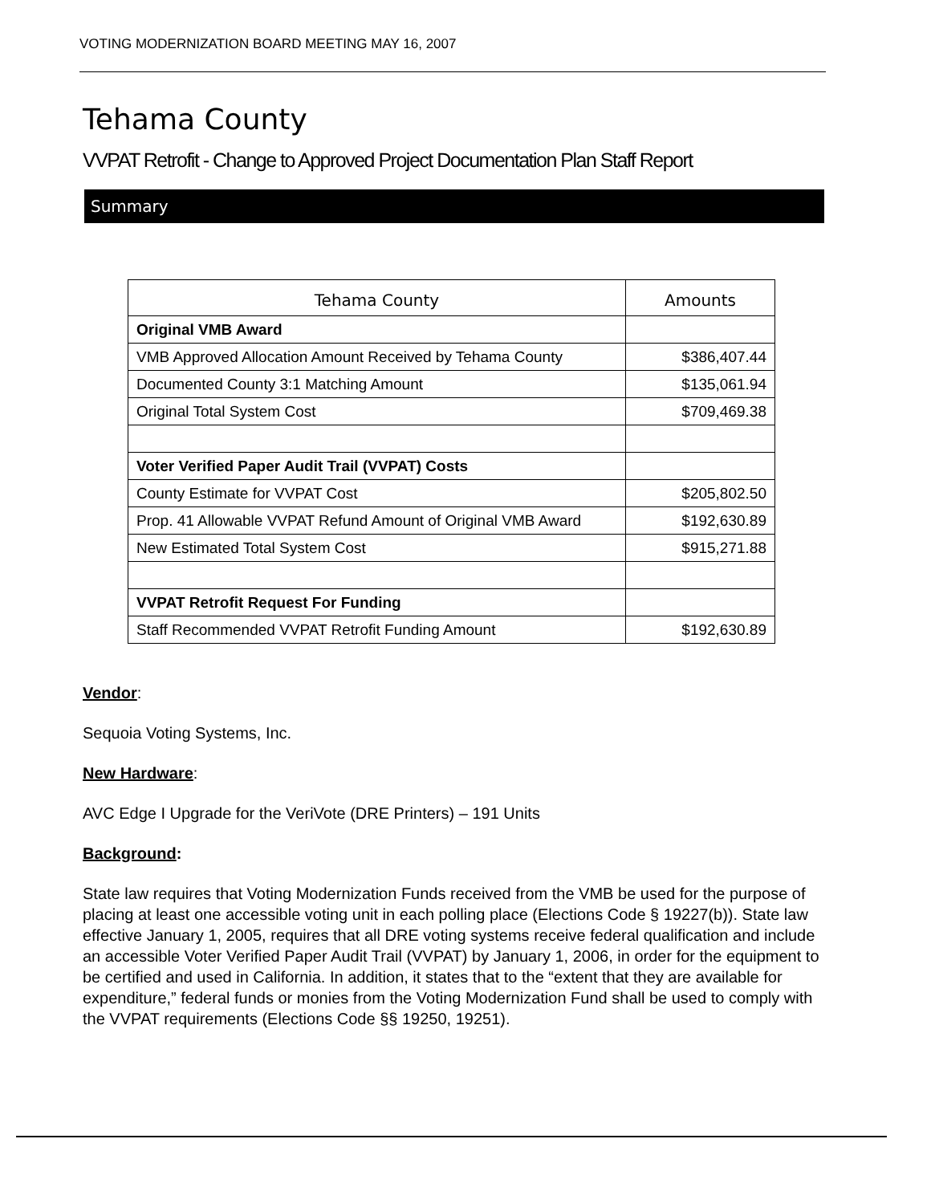VOTING MODERNIZATION BOARD MEETING MAY 16, 2007
Tehama County
VVPAT Retrofit - Change to Approved Project Documentation Plan Staff Report
Summary
| Tehama County | Amounts |
| --- | --- |
| Original VMB Award | |
| VMB Approved Allocation Amount Received by Tehama County | $386,407.44 |
| Documented County 3:1 Matching Amount | $135,061.94 |
| Original Total System Cost | $709,469.38 |
| Voter Verified Paper Audit Trail (VVPAT) Costs | |
| County Estimate for VVPAT Cost | $205,802.50 |
| Prop. 41 Allowable VVPAT Refund Amount of Original VMB Award | $192,630.89 |
| New Estimated Total System Cost | $915,271.88 |
| VVPAT Retrofit Request For Funding | |
| Staff Recommended VVPAT Retrofit Funding Amount | $192,630.89 |
Vendor:
Sequoia Voting Systems, Inc.
New Hardware:
AVC Edge I Upgrade for the VeriVote (DRE Printers) – 191 Units
Background:
State law requires that Voting Modernization Funds received from the VMB be used for the purpose of placing at least one accessible voting unit in each polling place (Elections Code § 19227(b)). State law effective January 1, 2005, requires that all DRE voting systems receive federal qualification and include an accessible Voter Verified Paper Audit Trail (VVPAT) by January 1, 2006, in order for the equipment to be certified and used in California. In addition, it states that to the “extent that they are available for expenditure,” federal funds or monies from the Voting Modernization Fund shall be used to comply with the VVPAT requirements (Elections Code §§ 19250, 19251).